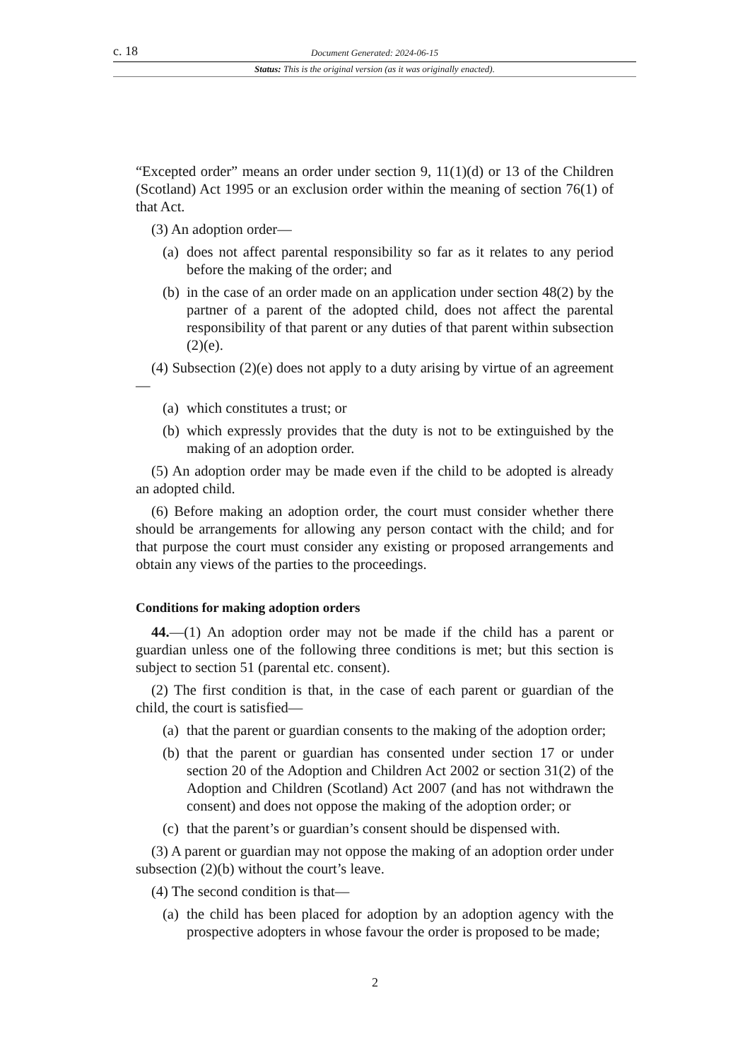c. 18 Document Generated: 2024-06-15
Status: This is the original version (as it was originally enacted).
“Excepted order” means an order under section 9, 11(1)(d) or 13 of the Children (Scotland) Act 1995 or an exclusion order within the meaning of section 76(1) of that Act.
(3) An adoption order—
(a) does not affect parental responsibility so far as it relates to any period before the making of the order; and
(b) in the case of an order made on an application under section 48(2) by the partner of a parent of the adopted child, does not affect the parental responsibility of that parent or any duties of that parent within subsection (2)(e).
(4) Subsection (2)(e) does not apply to a duty arising by virtue of an agreement—
(a) which constitutes a trust; or
(b) which expressly provides that the duty is not to be extinguished by the making of an adoption order.
(5) An adoption order may be made even if the child to be adopted is already an adopted child.
(6) Before making an adoption order, the court must consider whether there should be arrangements for allowing any person contact with the child; and for that purpose the court must consider any existing or proposed arrangements and obtain any views of the parties to the proceedings.
Conditions for making adoption orders
44.—(1) An adoption order may not be made if the child has a parent or guardian unless one of the following three conditions is met; but this section is subject to section 51 (parental etc. consent).
(2) The first condition is that, in the case of each parent or guardian of the child, the court is satisfied—
(a) that the parent or guardian consents to the making of the adoption order;
(b) that the parent or guardian has consented under section 17 or under section 20 of the Adoption and Children Act 2002 or section 31(2) of the Adoption and Children (Scotland) Act 2007 (and has not withdrawn the consent) and does not oppose the making of the adoption order; or
(c) that the parent’s or guardian’s consent should be dispensed with.
(3) A parent or guardian may not oppose the making of an adoption order under subsection (2)(b) without the court’s leave.
(4) The second condition is that—
(a) the child has been placed for adoption by an adoption agency with the prospective adopters in whose favour the order is proposed to be made;
2